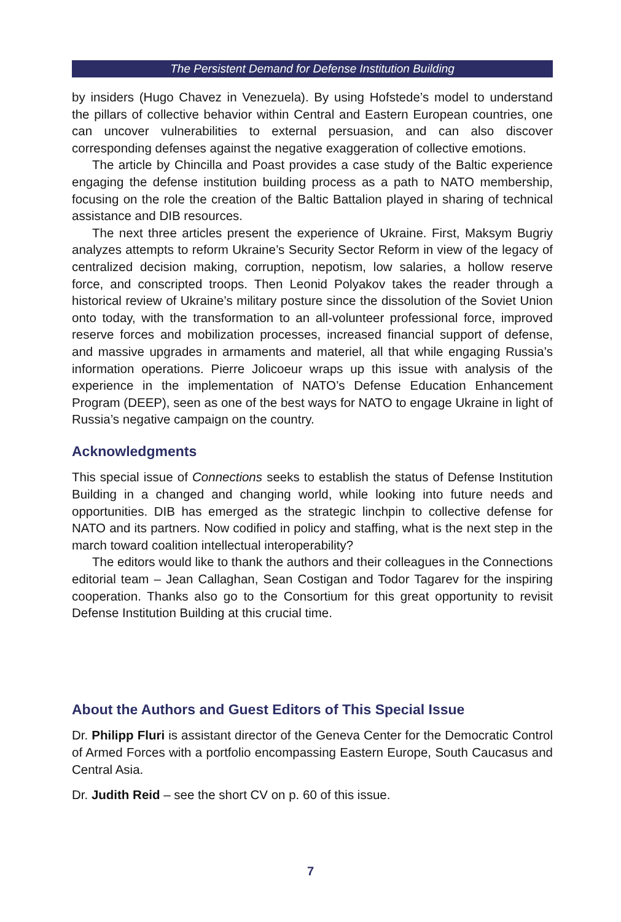The Persistent Demand for Defense Institution Building
by insiders (Hugo Chavez in Venezuela). By using Hofstede’s model to understand the pillars of collective behavior within Central and Eastern European countries, one can uncover vulnerabilities to external persuasion, and can also discover corresponding defenses against the negative exaggeration of collective emotions.
The article by Chincilla and Poast provides a case study of the Baltic experience engaging the defense institution building process as a path to NATO membership, focusing on the role the creation of the Baltic Battalion played in sharing of technical assistance and DIB resources.
The next three articles present the experience of Ukraine. First, Maksym Bugriy analyzes attempts to reform Ukraine’s Security Sector Reform in view of the legacy of centralized decision making, corruption, nepotism, low salaries, a hollow reserve force, and conscripted troops. Then Leonid Polyakov takes the reader through a historical review of Ukraine’s military posture since the dissolution of the Soviet Union onto today, with the transformation to an all-volunteer professional force, improved reserve forces and mobilization processes, increased financial support of defense, and massive upgrades in armaments and materiel, all that while engaging Russia’s information operations. Pierre Jolicoeur wraps up this issue with analysis of the experience in the implementation of NATO’s Defense Education Enhancement Program (DEEP), seen as one of the best ways for NATO to engage Ukraine in light of Russia’s negative campaign on the country.
Acknowledgments
This special issue of Connections seeks to establish the status of Defense Institution Building in a changed and changing world, while looking into future needs and opportunities. DIB has emerged as the strategic linchpin to collective defense for NATO and its partners. Now codified in policy and staffing, what is the next step in the march toward coalition intellectual interoperability?
The editors would like to thank the authors and their colleagues in the Connections editorial team – Jean Callaghan, Sean Costigan and Todor Tagarev for the inspiring cooperation. Thanks also go to the Consortium for this great opportunity to revisit Defense Institution Building at this crucial time.
About the Authors and Guest Editors of This Special Issue
Dr. Philipp Fluri is assistant director of the Geneva Center for the Democratic Control of Armed Forces with a portfolio encompassing Eastern Europe, South Caucasus and Central Asia.
Dr. Judith Reid – see the short CV on p. 60 of this issue.
7